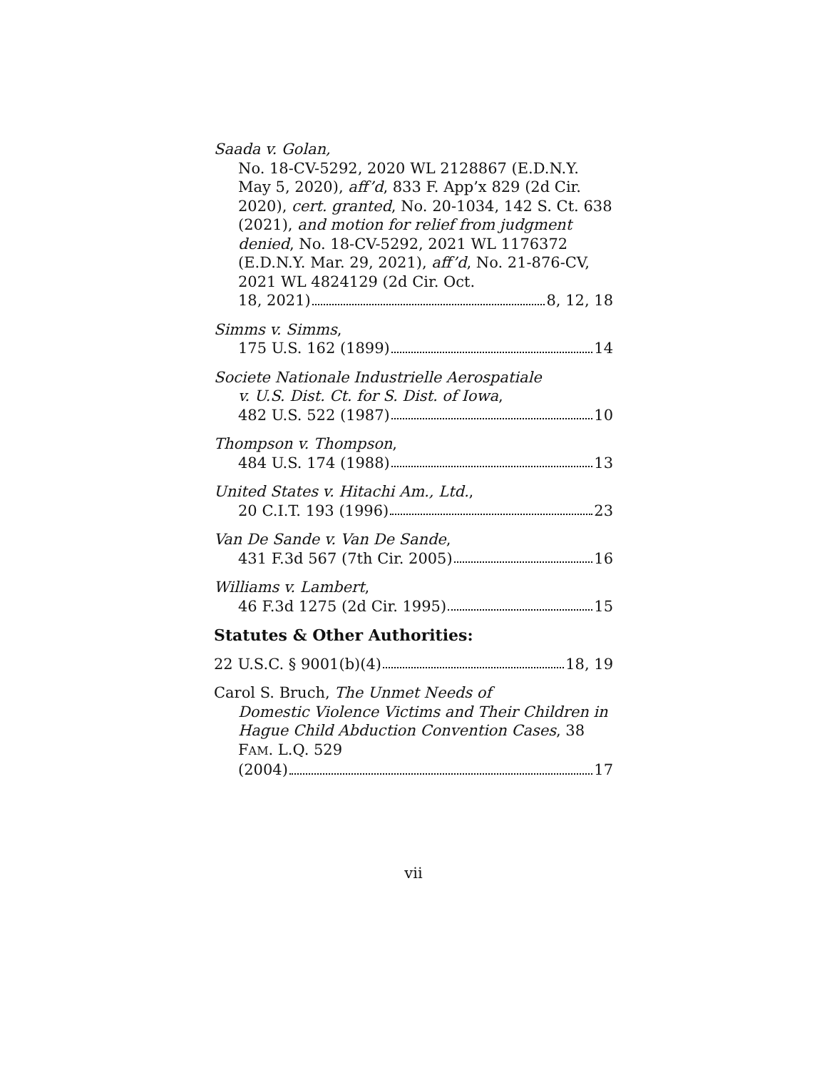Saada v. Golan,
No. 18-CV-5292, 2020 WL 2128867 (E.D.N.Y. May 5, 2020), aff’d, 833 F. App’x 829 (2d Cir. 2020), cert. granted, No. 20-1034, 142 S. Ct. 638 (2021), and motion for relief from judgment denied, No. 18-CV-5292, 2021 WL 1176372 (E.D.N.Y. Mar. 29, 2021), aff’d, No. 21-876-CV, 2021 WL 4824129 (2d Cir. Oct.
18, 2021) 8, 12, 18
Simms v. Simms,
175 U.S. 162 (1899) 14
Societe Nationale Industrielle Aerospatiale
v. U.S. Dist. Ct. for S. Dist. of Iowa,
482 U.S. 522 (1987) 10
Thompson v. Thompson,
484 U.S. 174 (1988) 13
United States v. Hitachi Am., Ltd.,
20 C.I.T. 193 (1996) 23
Van De Sande v. Van De Sande,
431 F.3d 567 (7th Cir. 2005) 16
Williams v. Lambert,
46 F.3d 1275 (2d Cir. 1995) 15
Statutes & Other Authorities:
22 U.S.C. § 9001(b)(4) 18, 19
Carol S. Bruch, The Unmet Needs of
Domestic Violence Victims and Their Children in Hague Child Abduction Convention Cases, 38 FAM. L.Q. 529
(2004) 17
vii